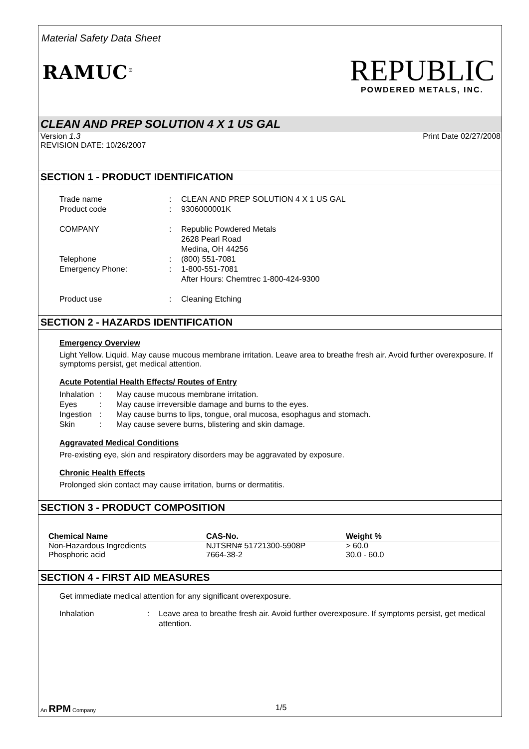Material Safety Data Sheet
RAMUC<sup>®</sup>
REPUBLIC
POWDERED METALS, INC.
CLEAN AND PREP SOLUTION 4 X 1 US GAL
Version 1.3 Print Date 02/27/2008
REVISION DATE: 10/26/2007
SECTION 1 - PRODUCT IDENTIFICATION
Trade name: CLEAN AND PREP SOLUTION 4 X 1 US GAL
Product code: 9306000001K
COMPANY: Republic Powdered Metals
2628 Pearl Road
Medina, OH 44256
Telephone: (800) 551-7081
Emergency Phone:: 1-800-551-7081
After Hours: Chemtrec 1-800-424-9300
Product use: Cleaning Etching
SECTION 2 - HAZARDS IDENTIFICATION
Emergency Overview
Light Yellow. Liquid. May cause mucous membrane irritation. Leave area to breathe fresh air. Avoid further overexposure. If symptoms persist, get medical attention.
Acute Potential Health Effects/ Routes of Entry
Inhalation: May cause mucous membrane irritation.
Eyes: May cause irreversible damage and burns to the eyes.
Ingestion: May cause burns to lips, tongue, oral mucosa, esophagus and stomach.
Skin: May cause severe burns, blistering and skin damage.
Aggravated Medical Conditions
Pre-existing eye, skin and respiratory disorders may be aggravated by exposure.
Chronic Health Effects
Prolonged skin contact may cause irritation, burns or dermatitis.
SECTION 3 - PRODUCT COMPOSITION
| Chemical Name | CAS-No. | Weight % |
| --- | --- | --- |
| Non-Hazardous Ingredients | NJTSRN# 51721300-5908P | > 60.0 |
| Phosphoric acid | 7664-38-2 | 30.0 - 60.0 |
SECTION 4 - FIRST AID MEASURES
Get immediate medical attention for any significant overexposure.
Inhalation: Leave area to breathe fresh air. Avoid further overexposure. If symptoms persist, get medical attention.
An RPM Company 1/5